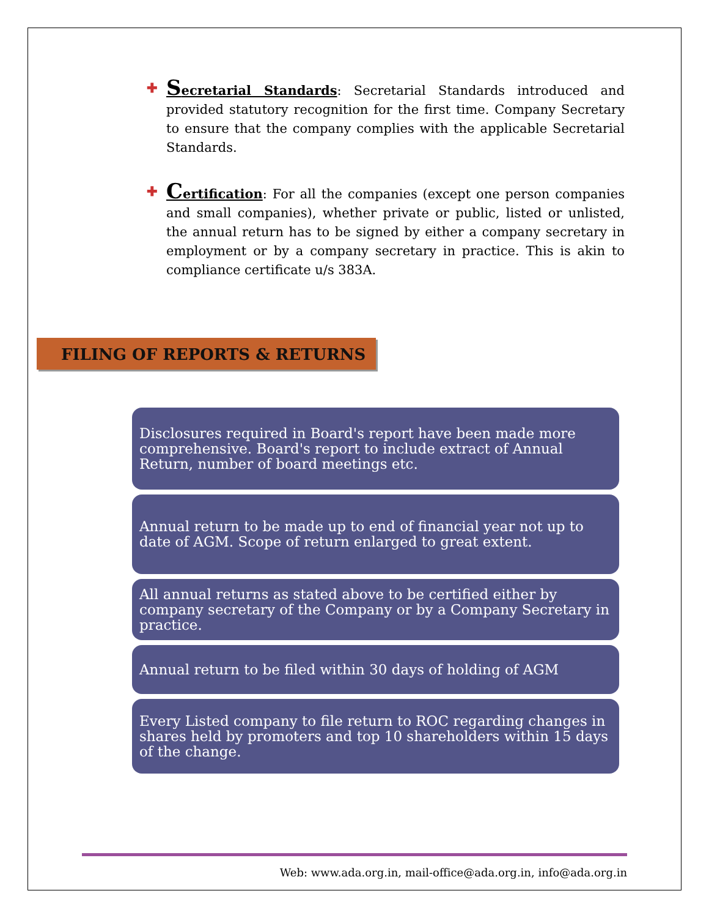✚
Secretarial Standards: Secretarial Standards introduced and provided statutory recognition for the first time. Company Secretary to ensure that the company complies with the applicable Secretarial Standards.
✚
Certification: For all the companies (except one person companies and small companies), whether private or public, listed or unlisted, the annual return has to be signed by either a company secretary in employment or by a company secretary in practice. This is akin to compliance certificate u/s 383A.
FILING OF REPORTS & RETURNS
Disclosures required in Board's report have been made more comprehensive. Board's report to include extract of Annual Return, number of board meetings etc.
Annual return to be made up to end of financial year not up to date of AGM. Scope of return enlarged to great extent.
All annual returns as stated above to be certified either by company secretary of the Company or by a Company Secretary in practice.
Annual return to be filed within 30 days of holding of AGM
Every Listed company to file return to ROC regarding changes in shares held by promoters and top 10 shareholders within 15 days of the change.
Web: www.ada.org.in, mail-office@ada.org.in, info@ada.org.in